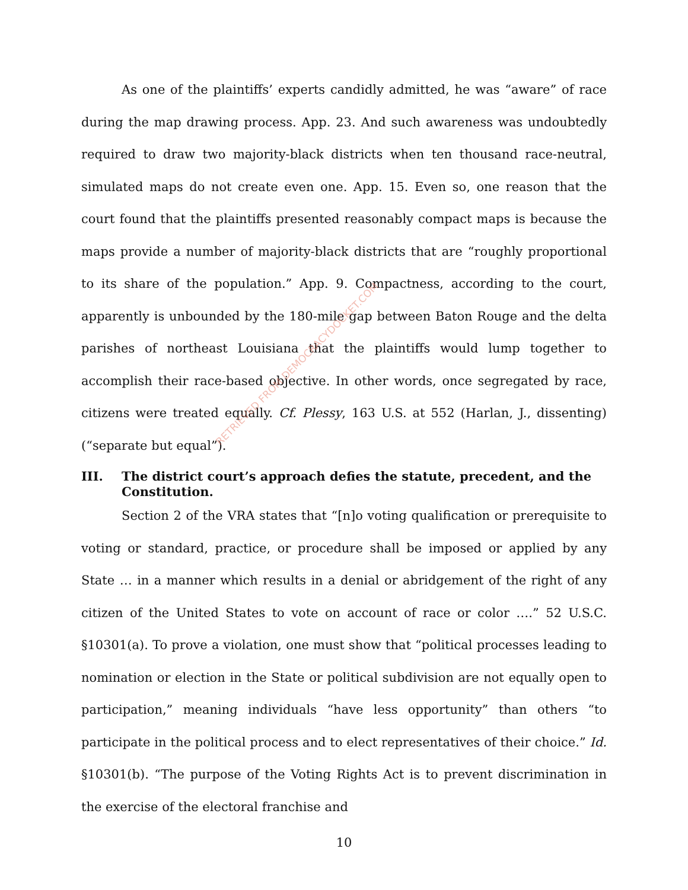As one of the plaintiffs’ experts candidly admitted, he was “aware” of race during the map drawing process. App. 23. And such awareness was undoubtedly required to draw two majority-black districts when ten thousand race-neutral, simulated maps do not create even one. App. 15. Even so, one reason that the court found that the plaintiffs presented reasonably compact maps is because the maps provide a number of majority-black districts that are “roughly proportional to its share of the population.” App. 9. Compactness, according to the court, apparently is unbounded by the 180-mile gap between Baton Rouge and the delta parishes of northeast Louisiana that the plaintiffs would lump together to accomplish their race-based objective. In other words, once segregated by race, citizens were treated equally. Cf. Plessy, 163 U.S. at 552 (Harlan, J., dissenting) (“separate but equal”).
III. The district court’s approach defies the statute, precedent, and the Constitution.
Section 2 of the VRA states that “[n]o voting qualification or prerequisite to voting or standard, practice, or procedure shall be imposed or applied by any State … in a manner which results in a denial or abridgement of the right of any citizen of the United States to vote on account of race or color ….” 52 U.S.C. §10301(a). To prove a violation, one must show that “political processes leading to nomination or election in the State or political subdivision are not equally open to participation,” meaning individuals “have less opportunity” than others “to participate in the political process and to elect representatives of their choice.” Id. §10301(b). “The purpose of the Voting Rights Act is to prevent discrimination in the exercise of the electoral franchise and
10
RETRIEVED FROM DEMOCRACYDOCKET.COM